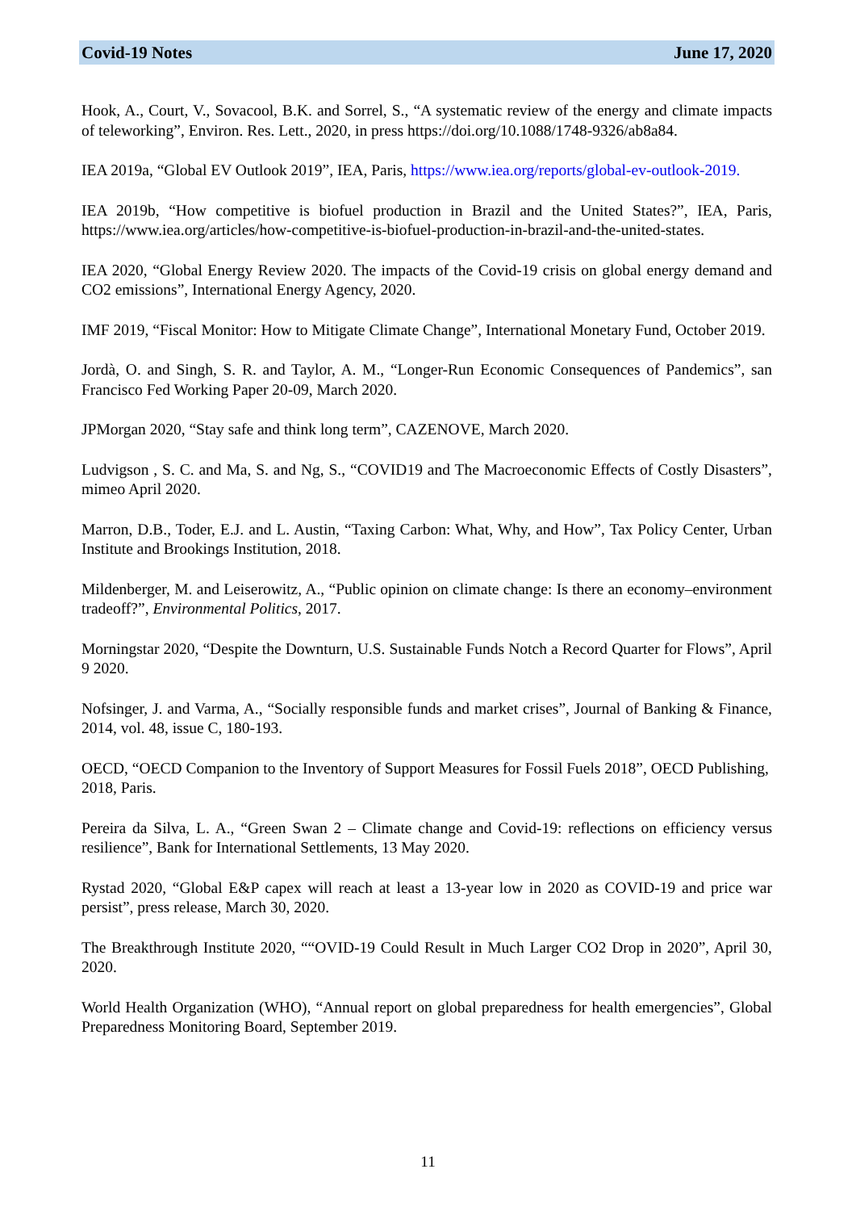Covid-19 Notes June 17, 2020
Hook, A., Court, V., Sovacool, B.K. and Sorrel, S., “A systematic review of the energy and climate impacts of teleworking”, Environ. Res. Lett., 2020, in press https://doi.org/10.1088/1748-9326/ab8a84.
IEA 2019a, “Global EV Outlook 2019”, IEA, Paris, https://www.iea.org/reports/global-ev-outlook-2019.
IEA 2019b, “How competitive is biofuel production in Brazil and the United States?”, IEA, Paris, https://www.iea.org/articles/how-competitive-is-biofuel-production-in-brazil-and-the-united-states.
IEA 2020, “Global Energy Review 2020. The impacts of the Covid-19 crisis on global energy demand and CO2 emissions”, International Energy Agency, 2020.
IMF 2019, “Fiscal Monitor: How to Mitigate Climate Change”, International Monetary Fund, October 2019.
Jordà, O. and Singh, S. R. and Taylor, A. M., “Longer-Run Economic Consequences of Pandemics”, san Francisco Fed Working Paper 20-09, March 2020.
JPMorgan 2020, “Stay safe and think long term”, CAZENOVE, March 2020.
Ludvigson , S. C. and Ma, S. and Ng, S., “COVID19 and The Macroeconomic Effects of Costly Disasters”, mimeo April 2020.
Marron, D.B., Toder, E.J. and L. Austin, “Taxing Carbon: What, Why, and How”, Tax Policy Center, Urban Institute and Brookings Institution, 2018.
Mildenberger, M. and Leiserowitz, A., “Public opinion on climate change: Is there an economy–environment tradeoff?”, Environmental Politics, 2017.
Morningstar 2020, “Despite the Downturn, U.S. Sustainable Funds Notch a Record Quarter for Flows”, April 9 2020.
Nofsinger, J. and Varma, A., “Socially responsible funds and market crises”, Journal of Banking & Finance, 2014, vol. 48, issue C, 180-193.
OECD, “OECD Companion to the Inventory of Support Measures for Fossil Fuels 2018”, OECD Publishing, 2018, Paris.
Pereira da Silva, L. A., “Green Swan 2 – Climate change and Covid-19: reflections on efficiency versus resilience”, Bank for International Settlements, 13 May 2020.
Rystad 2020, “Global E&P capex will reach at least a 13-year low in 2020 as COVID-19 and price war persist”, press release, March 30, 2020.
The Breakthrough Institute 2020, ““OVID-19 Could Result in Much Larger CO2 Drop in 2020”, April 30, 2020.
World Health Organization (WHO), “Annual report on global preparedness for health emergencies”, Global Preparedness Monitoring Board, September 2019.
11